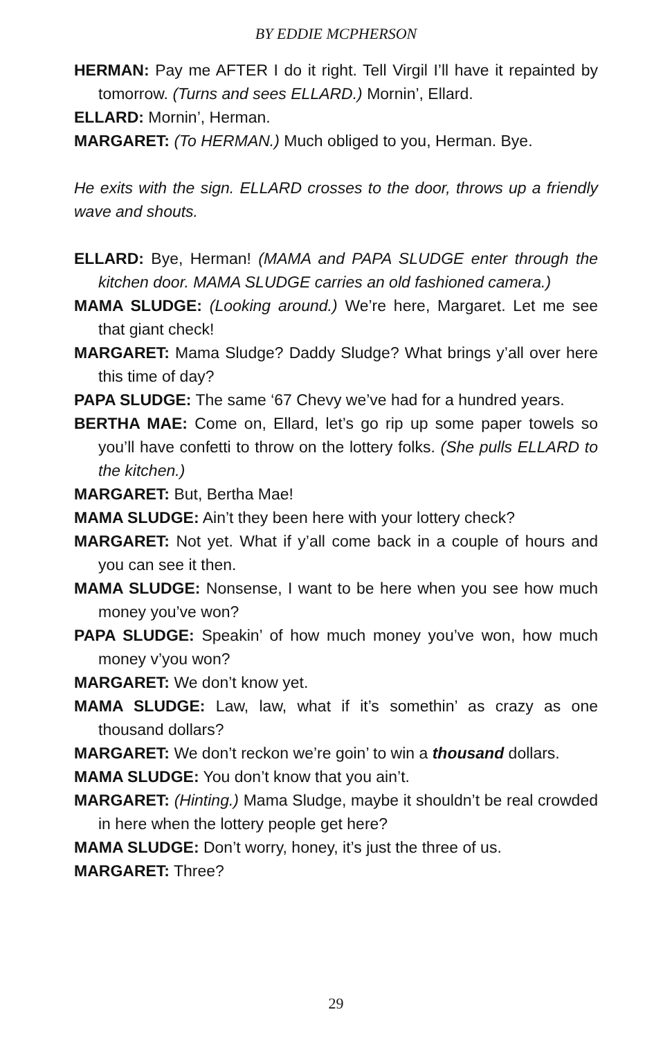BY EDDIE MCPHERSON
HERMAN: Pay me AFTER I do it right. Tell Virgil I’ll have it repainted by tomorrow. (Turns and sees ELLARD.) Mornin’, Ellard.
ELLARD: Mornin’, Herman.
MARGARET: (To HERMAN.) Much obliged to you, Herman. Bye.
He exits with the sign. ELLARD crosses to the door, throws up a friendly wave and shouts.
ELLARD: Bye, Herman! (MAMA and PAPA SLUDGE enter through the kitchen door. MAMA SLUDGE carries an old fashioned camera.)
MAMA SLUDGE: (Looking around.) We’re here, Margaret. Let me see that giant check!
MARGARET: Mama Sludge? Daddy Sludge? What brings y’all over here this time of day?
PAPA SLUDGE: The same ‘67 Chevy we’ve had for a hundred years.
BERTHA MAE: Come on, Ellard, let’s go rip up some paper towels so you’ll have confetti to throw on the lottery folks. (She pulls ELLARD to the kitchen.)
MARGARET: But, Bertha Mae!
MAMA SLUDGE: Ain’t they been here with your lottery check?
MARGARET: Not yet. What if y’all come back in a couple of hours and you can see it then.
MAMA SLUDGE: Nonsense, I want to be here when you see how much money you’ve won?
PAPA SLUDGE: Speakin’ of how much money you’ve won, how much money v’you won?
MARGARET: We don’t know yet.
MAMA SLUDGE: Law, law, what if it’s somethin’ as crazy as one thousand dollars?
MARGARET: We don’t reckon we’re goin’ to win a thousand dollars.
MAMA SLUDGE: You don’t know that you ain’t.
MARGARET: (Hinting.) Mama Sludge, maybe it shouldn’t be real crowded in here when the lottery people get here?
MAMA SLUDGE: Don’t worry, honey, it’s just the three of us.
MARGARET: Three?
29